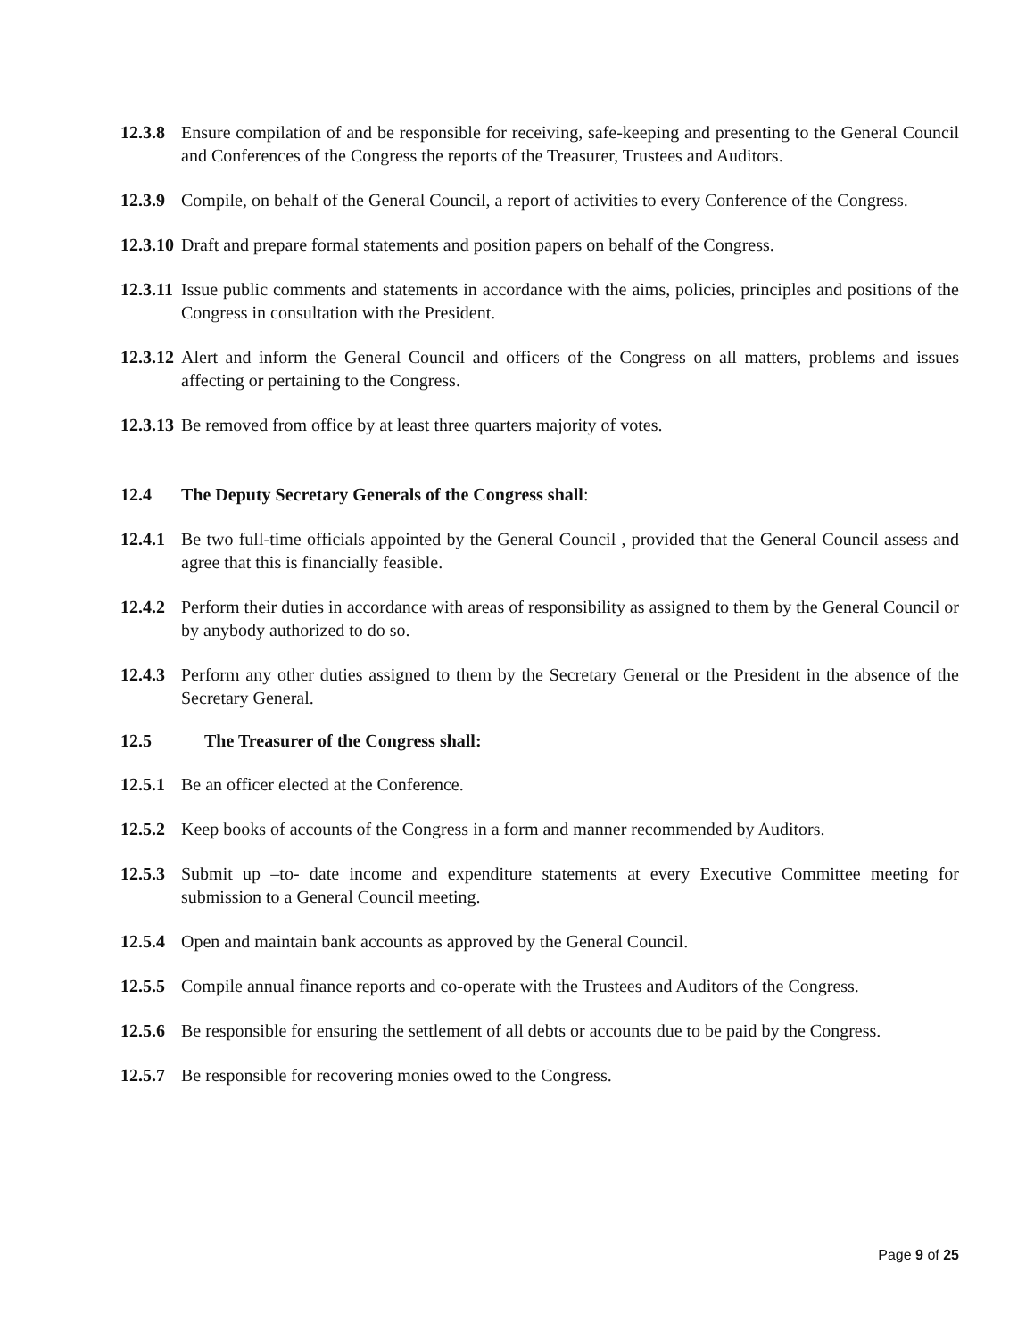12.3.8
Ensure compilation of and be responsible for receiving, safe-keeping and presenting to the General Council and Conferences of the Congress the reports of the Treasurer, Trustees and Auditors.
12.3.9
Compile, on behalf of the General Council, a report of activities to every Conference of the Congress.
12.3.10
Draft and prepare formal statements and position papers on behalf of the Congress.
12.3.11
Issue public comments and statements in accordance with the aims, policies, principles and positions of the Congress in consultation with the President.
12.3.12
Alert and inform the General Council and officers of the Congress on all matters, problems and issues affecting or pertaining to the Congress.
12.3.13
Be removed from office by at least three quarters majority of votes.
12.4 The Deputy Secretary Generals of the Congress shall:
12.4.1
Be two full-time officials appointed by the General Council , provided that the General Council assess and agree that this is financially feasible.
12.4.2
Perform their duties in accordance with areas of responsibility as assigned to them by the General Council or by anybody authorized to do so.
12.4.3
Perform any other duties assigned to them by the Secretary General or the President in the absence of the Secretary General.
12.5 The Treasurer of the Congress shall:
12.5.1
Be an officer elected at the Conference.
12.5.2
Keep books of accounts of the Congress in a form and manner recommended by Auditors.
12.5.3
Submit up –to- date income and expenditure statements at every Executive Committee meeting for submission to a General Council meeting.
12.5.4
Open and maintain bank accounts as approved by the General Council.
12.5.5
Compile annual finance reports and co-operate with the Trustees and Auditors of the Congress.
12.5.6
Be responsible for ensuring the settlement of all debts or accounts due to be paid by the Congress.
12.5.7
Be responsible for recovering monies owed to the Congress.
Page 9 of 25